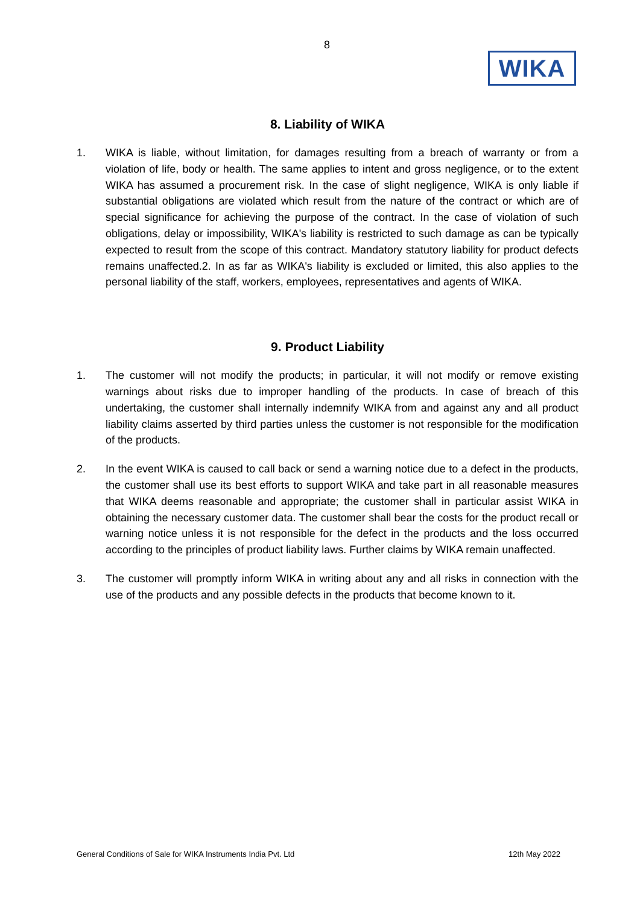8
WIKA
8. Liability of WIKA
1. WIKA is liable, without limitation, for damages resulting from a breach of warranty or from a violation of life, body or health. The same applies to intent and gross negligence, or to the extent WIKA has assumed a procurement risk. In the case of slight negligence, WIKA is only liable if substantial obligations are violated which result from the nature of the contract or which are of special significance for achieving the purpose of the contract. In the case of violation of such obligations, delay or impossibility, WIKA's liability is restricted to such damage as can be typically expected to result from the scope of this contract. Mandatory statutory liability for product defects remains unaffected.2. In as far as WIKA's liability is excluded or limited, this also applies to the personal liability of the staff, workers, employees, representatives and agents of WIKA.
9. Product Liability
1. The customer will not modify the products; in particular, it will not modify or remove existing warnings about risks due to improper handling of the products. In case of breach of this undertaking, the customer shall internally indemnify WIKA from and against any and all product liability claims asserted by third parties unless the customer is not responsible for the modification of the products.
2. In the event WIKA is caused to call back or send a warning notice due to a defect in the products, the customer shall use its best efforts to support WIKA and take part in all reasonable measures that WIKA deems reasonable and appropriate; the customer shall in particular assist WIKA in obtaining the necessary customer data. The customer shall bear the costs for the product recall or warning notice unless it is not responsible for the defect in the products and the loss occurred according to the principles of product liability laws. Further claims by WIKA remain unaffected.
3. The customer will promptly inform WIKA in writing about any and all risks in connection with the use of the products and any possible defects in the products that become known to it.
General Conditions of Sale for WIKA Instruments India Pvt. Ltd 12th May 2022